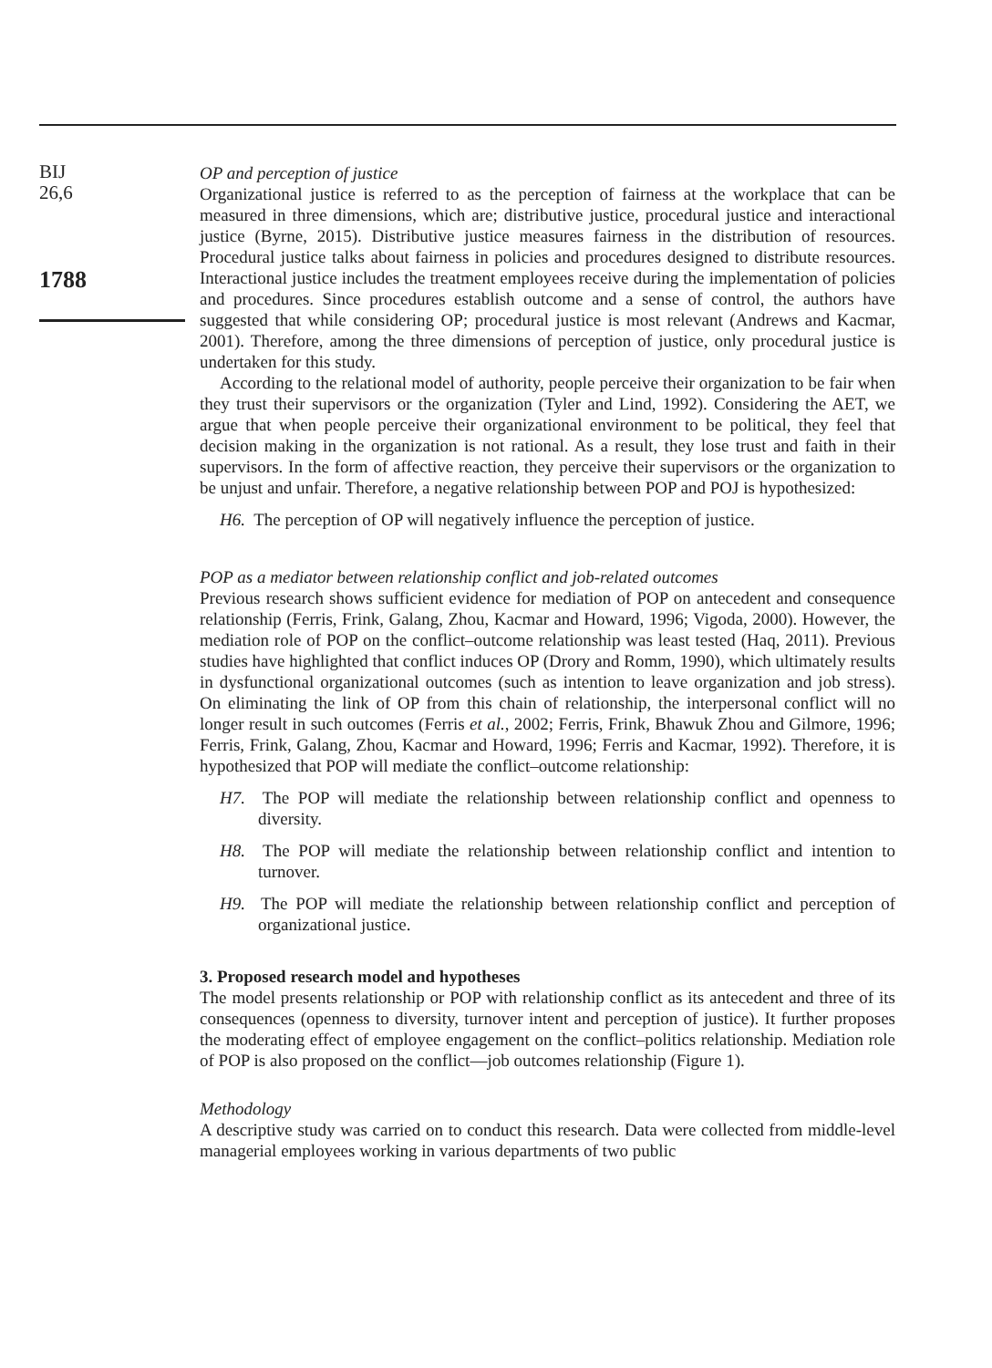BIJ
26,6
1788
OP and perception of justice
Organizational justice is referred to as the perception of fairness at the workplace that can be measured in three dimensions, which are; distributive justice, procedural justice and interactional justice (Byrne, 2015). Distributive justice measures fairness in the distribution of resources. Procedural justice talks about fairness in policies and procedures designed to distribute resources. Interactional justice includes the treatment employees receive during the implementation of policies and procedures. Since procedures establish outcome and a sense of control, the authors have suggested that while considering OP; procedural justice is most relevant (Andrews and Kacmar, 2001). Therefore, among the three dimensions of perception of justice, only procedural justice is undertaken for this study.
According to the relational model of authority, people perceive their organization to be fair when they trust their supervisors or the organization (Tyler and Lind, 1992). Considering the AET, we argue that when people perceive their organizational environment to be political, they feel that decision making in the organization is not rational. As a result, they lose trust and faith in their supervisors. In the form of affective reaction, they perceive their supervisors or the organization to be unjust and unfair. Therefore, a negative relationship between POP and POJ is hypothesized:
H6. The perception of OP will negatively influence the perception of justice.
POP as a mediator between relationship conflict and job-related outcomes
Previous research shows sufficient evidence for mediation of POP on antecedent and consequence relationship (Ferris, Frink, Galang, Zhou, Kacmar and Howard, 1996; Vigoda, 2000). However, the mediation role of POP on the conflict–outcome relationship was least tested (Haq, 2011). Previous studies have highlighted that conflict induces OP (Drory and Romm, 1990), which ultimately results in dysfunctional organizational outcomes (such as intention to leave organization and job stress). On eliminating the link of OP from this chain of relationship, the interpersonal conflict will no longer result in such outcomes (Ferris et al., 2002; Ferris, Frink, Bhawuk Zhou and Gilmore, 1996; Ferris, Frink, Galang, Zhou, Kacmar and Howard, 1996; Ferris and Kacmar, 1992). Therefore, it is hypothesized that POP will mediate the conflict–outcome relationship:
H7. The POP will mediate the relationship between relationship conflict and openness to diversity.
H8. The POP will mediate the relationship between relationship conflict and intention to turnover.
H9. The POP will mediate the relationship between relationship conflict and perception of organizational justice.
3. Proposed research model and hypotheses
The model presents relationship or POP with relationship conflict as its antecedent and three of its consequences (openness to diversity, turnover intent and perception of justice). It further proposes the moderating effect of employee engagement on the conflict–politics relationship. Mediation role of POP is also proposed on the conflict—job outcomes relationship (Figure 1).
Methodology
A descriptive study was carried on to conduct this research. Data were collected from middle-level managerial employees working in various departments of two public